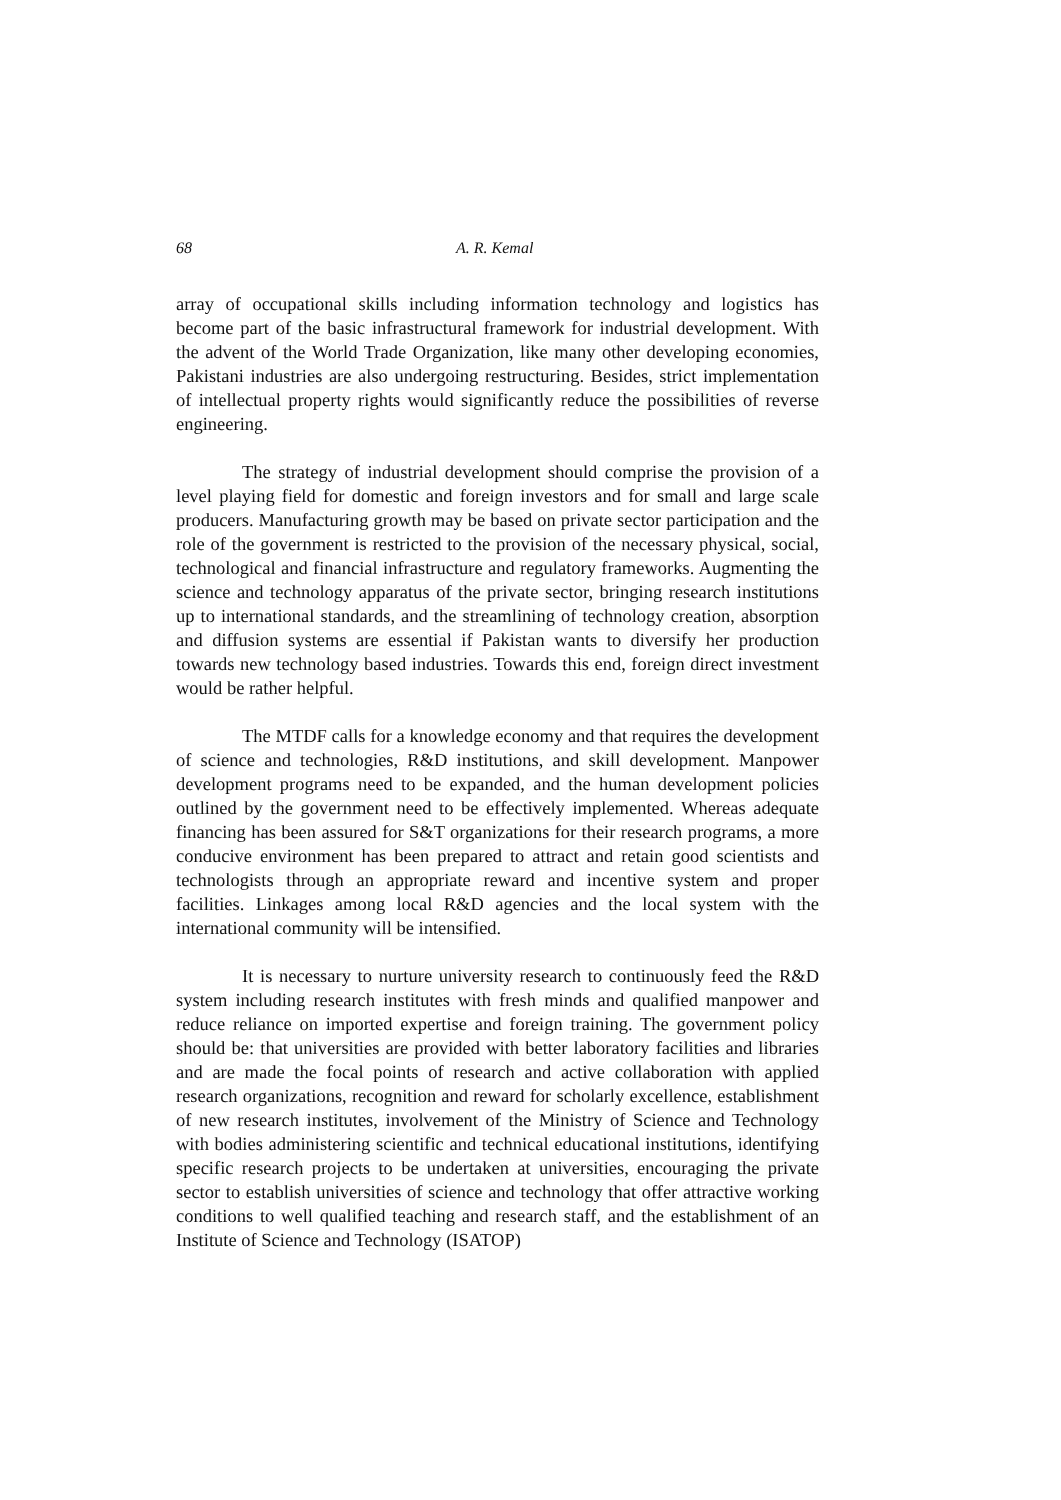68 A. R. Kemal
array of occupational skills including information technology and logistics has become part of the basic infrastructural framework for industrial development. With the advent of the World Trade Organization, like many other developing economies, Pakistani industries are also undergoing restructuring. Besides, strict implementation of intellectual property rights would significantly reduce the possibilities of reverse engineering.
The strategy of industrial development should comprise the provision of a level playing field for domestic and foreign investors and for small and large scale producers. Manufacturing growth may be based on private sector participation and the role of the government is restricted to the provision of the necessary physical, social, technological and financial infrastructure and regulatory frameworks. Augmenting the science and technology apparatus of the private sector, bringing research institutions up to international standards, and the streamlining of technology creation, absorption and diffusion systems are essential if Pakistan wants to diversify her production towards new technology based industries. Towards this end, foreign direct investment would be rather helpful.
The MTDF calls for a knowledge economy and that requires the development of science and technologies, R&D institutions, and skill development. Manpower development programs need to be expanded, and the human development policies outlined by the government need to be effectively implemented. Whereas adequate financing has been assured for S&T organizations for their research programs, a more conducive environment has been prepared to attract and retain good scientists and technologists through an appropriate reward and incentive system and proper facilities. Linkages among local R&D agencies and the local system with the international community will be intensified.
It is necessary to nurture university research to continuously feed the R&D system including research institutes with fresh minds and qualified manpower and reduce reliance on imported expertise and foreign training. The government policy should be: that universities are provided with better laboratory facilities and libraries and are made the focal points of research and active collaboration with applied research organizations, recognition and reward for scholarly excellence, establishment of new research institutes, involvement of the Ministry of Science and Technology with bodies administering scientific and technical educational institutions, identifying specific research projects to be undertaken at universities, encouraging the private sector to establish universities of science and technology that offer attractive working conditions to well qualified teaching and research staff, and the establishment of an Institute of Science and Technology (ISATOP)